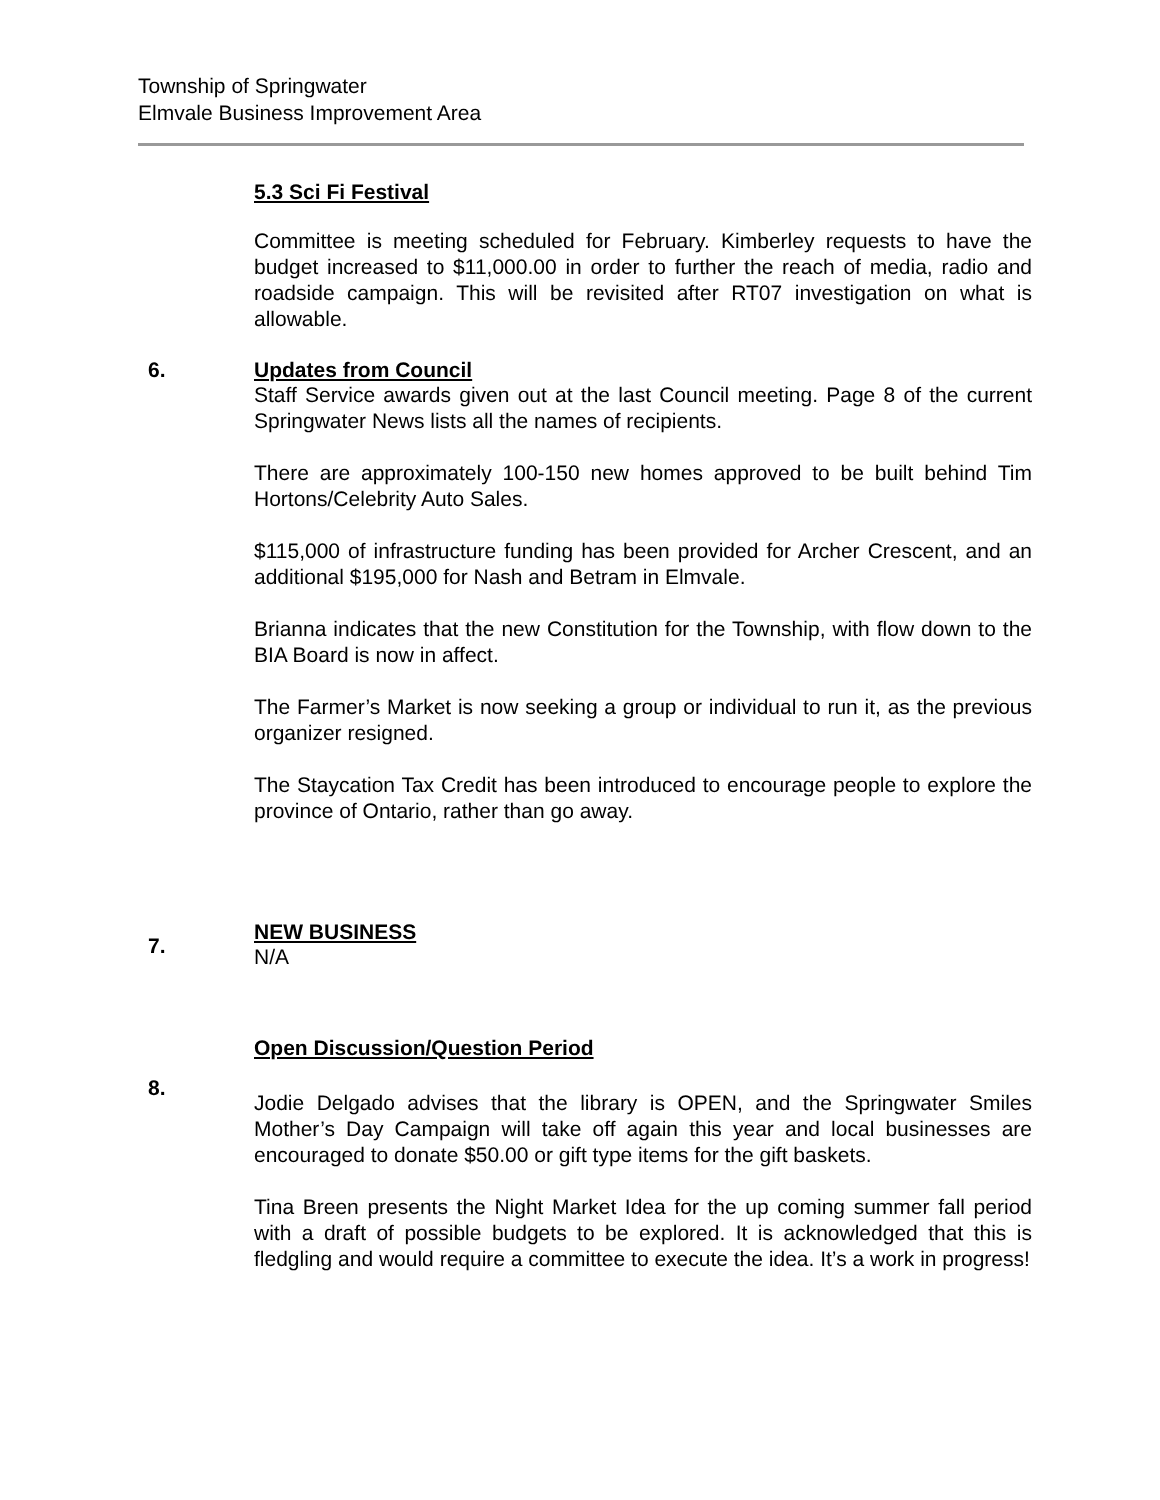Township of Springwater
Elmvale Business Improvement Area
5.3 Sci Fi Festival
Committee is meeting scheduled for February. Kimberley requests to have the budget increased to $11,000.00 in order to further the reach of media, radio and roadside campaign. This will be revisited after RT07 investigation on what is allowable.
6. Updates from Council
Staff Service awards given out at the last Council meeting. Page 8 of the current Springwater News lists all the names of recipients.
There are approximately 100-150 new homes approved to be built behind Tim Hortons/Celebrity Auto Sales.
$115,000 of infrastructure funding has been provided for Archer Crescent, and an additional $195,000 for Nash and Betram in Elmvale.
Brianna indicates that the new Constitution for the Township, with flow down to the BIA Board is now in affect.
The Farmer’s Market is now seeking a group or individual to run it, as the previous organizer resigned.
The Staycation Tax Credit has been introduced to encourage people to explore the province of Ontario, rather than go away.
7.
NEW BUSINESS
N/A
8.
Open Discussion/Question Period
Jodie Delgado advises that the library is OPEN, and the Springwater Smiles Mother’s Day Campaign will take off again this year and local businesses are encouraged to donate $50.00 or gift type items for the gift baskets.
Tina Breen presents the Night Market Idea for the up coming summer fall period with a draft of possible budgets to be explored. It is acknowledged that this is fledgling and would require a committee to execute the idea. It’s a work in progress!